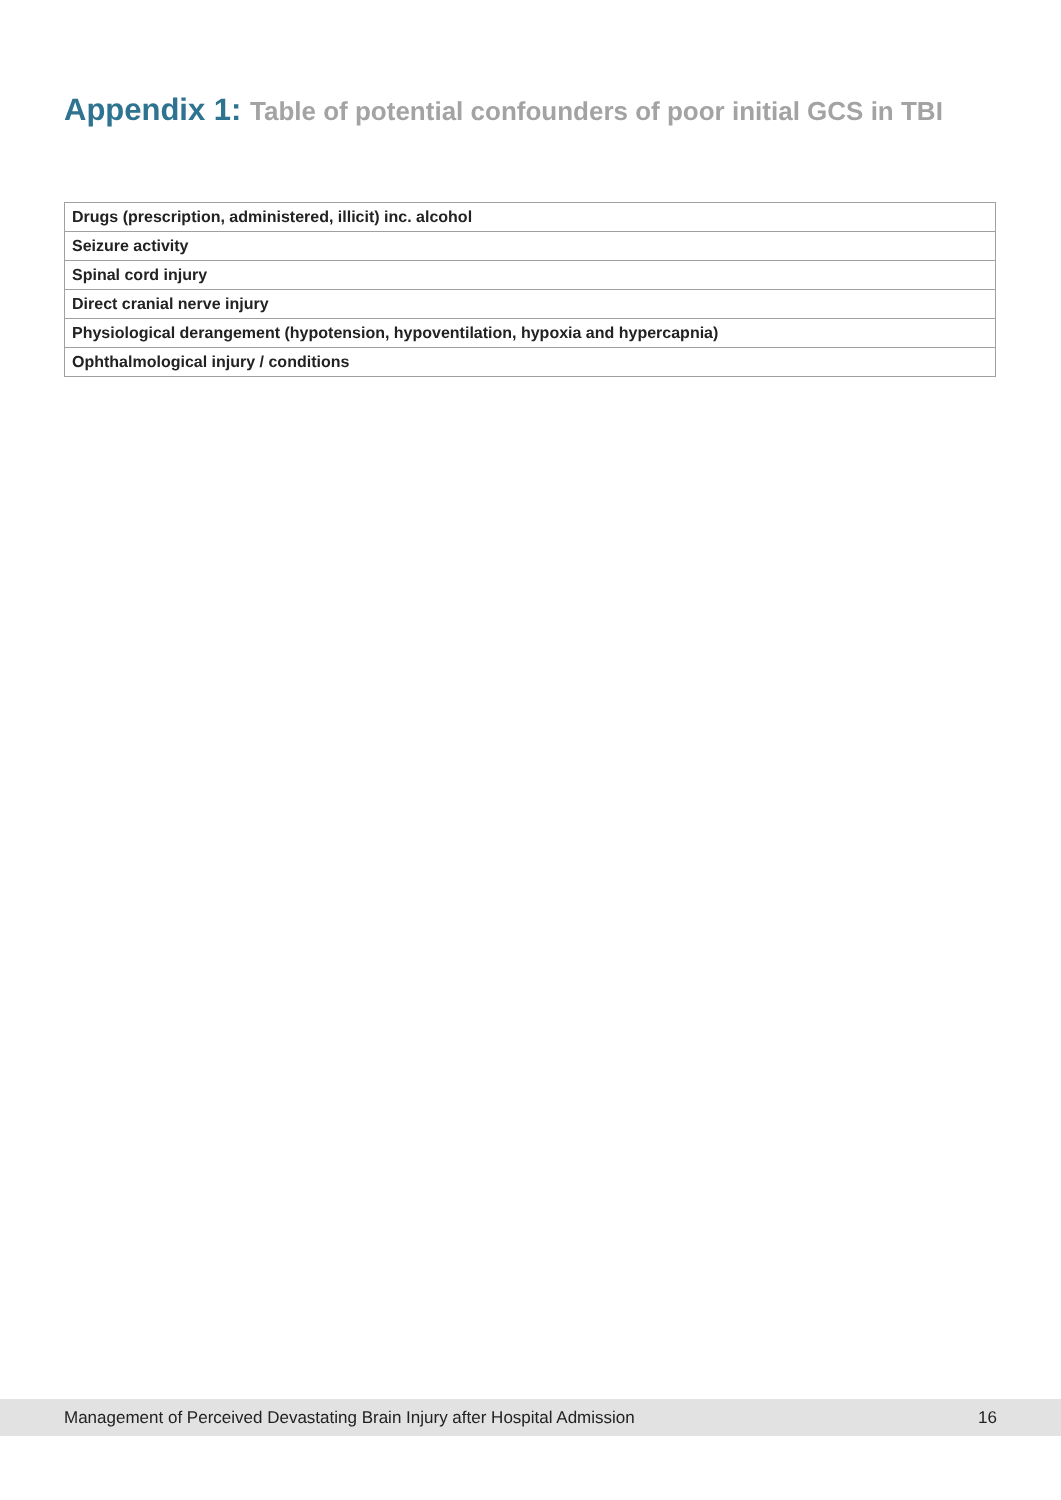Appendix 1: Table of potential confounders of poor initial GCS in TBI
| Drugs (prescription, administered, illicit) inc. alcohol |
| Seizure activity |
| Spinal cord injury |
| Direct cranial nerve injury |
| Physiological derangement (hypotension, hypoventilation, hypoxia and hypercapnia) |
| Ophthalmological injury / conditions |
Management of Perceived Devastating Brain Injury after Hospital Admission 16